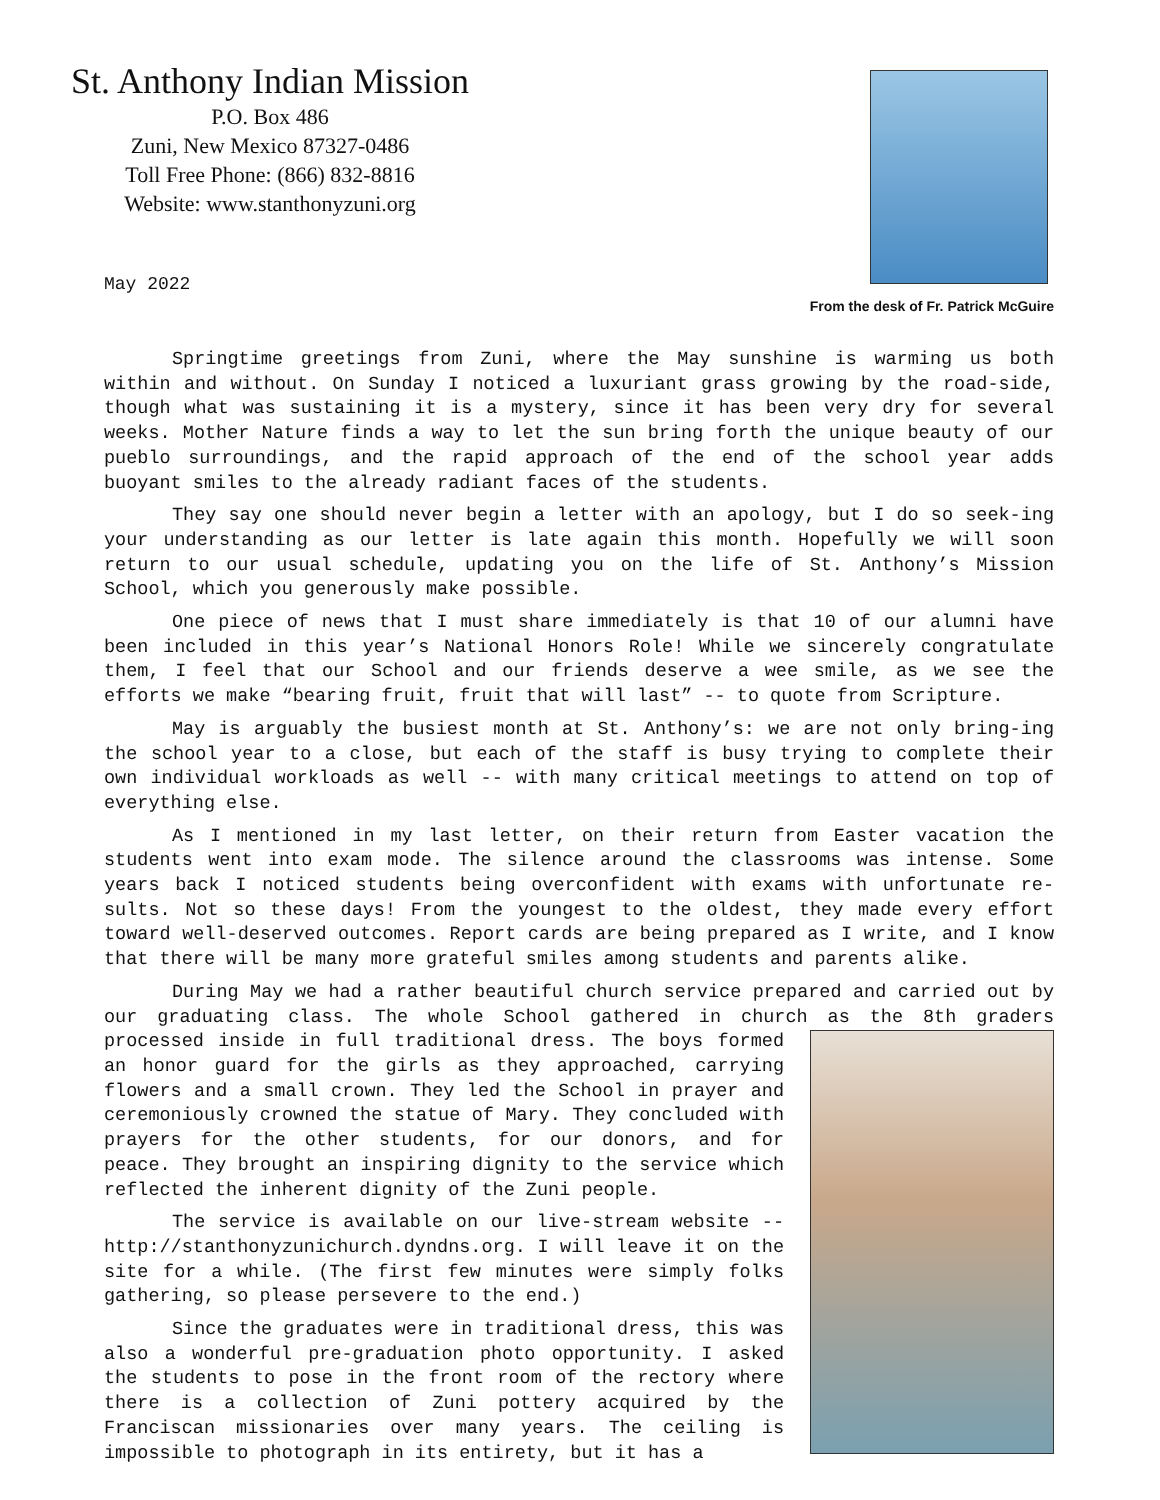St. Anthony Indian Mission
P.O. Box 486
Zuni, New Mexico 87327-0486
Toll Free Phone: (866) 832-8816
Website: www.stanthonyzuni.org
From the desk of Fr. Patrick McGuire
May 2022
Springtime greetings from Zuni, where the May sunshine is warming us both within and without. On Sunday I noticed a luxuriant grass growing by the road-side, though what was sustaining it is a mystery, since it has been very dry for several weeks. Mother Nature finds a way to let the sun bring forth the unique beauty of our pueblo surroundings, and the rapid approach of the end of the school year adds buoyant smiles to the already radiant faces of the students.
They say one should never begin a letter with an apology, but I do so seek-ing your understanding as our letter is late again this month. Hopefully we will soon return to our usual schedule, updating you on the life of St. Anthony’s Mission School, which you generously make possible.
One piece of news that I must share immediately is that 10 of our alumni have been included in this year’s National Honors Role! While we sincerely congratulate them, I feel that our School and our friends deserve a wee smile, as we see the efforts we make “bearing fruit, fruit that will last” -- to quote from Scripture.
May is arguably the busiest month at St. Anthony’s: we are not only bring-ing the school year to a close, but each of the staff is busy trying to complete their own individual workloads as well -- with many critical meetings to attend on top of everything else.
As I mentioned in my last letter, on their return from Easter vacation the students went into exam mode. The silence around the classrooms was intense. Some years back I noticed students being overconfident with exams with unfortunate re-sults. Not so these days! From the youngest to the oldest, they made every effort toward well-deserved outcomes. Report cards are being prepared as I write, and I know that there will be many more grateful smiles among students and parents alike.
During May we had a rather beautiful church service prepared and carried out by our graduating class. The whole School gathered in church as the 8th graders processed inside in full traditional dress. The boys formed an honor guard for the girls as they approached, carrying flowers and a small crown. They led the School in prayer and ceremoniously crowned the statue of Mary. They concluded with prayers for the other students, for our donors, and for peace. They brought an inspiring dignity to the service which reflected the inherent dignity of the Zuni people.
The service is available on our live-stream website -- http://stanthonyzunichurch.dyndns.org. I will leave it on the site for a while. (The first few minutes were simply folks gathering, so please persevere to the end.)
Since the graduates were in traditional dress, this was also a wonderful pre-graduation photo opportunity. I asked the students to pose in the front room of the rectory where there is a collection of Zuni pottery acquired by the Franciscan missionaries over many years. The ceiling is impossible to photograph in its entirety, but it has a